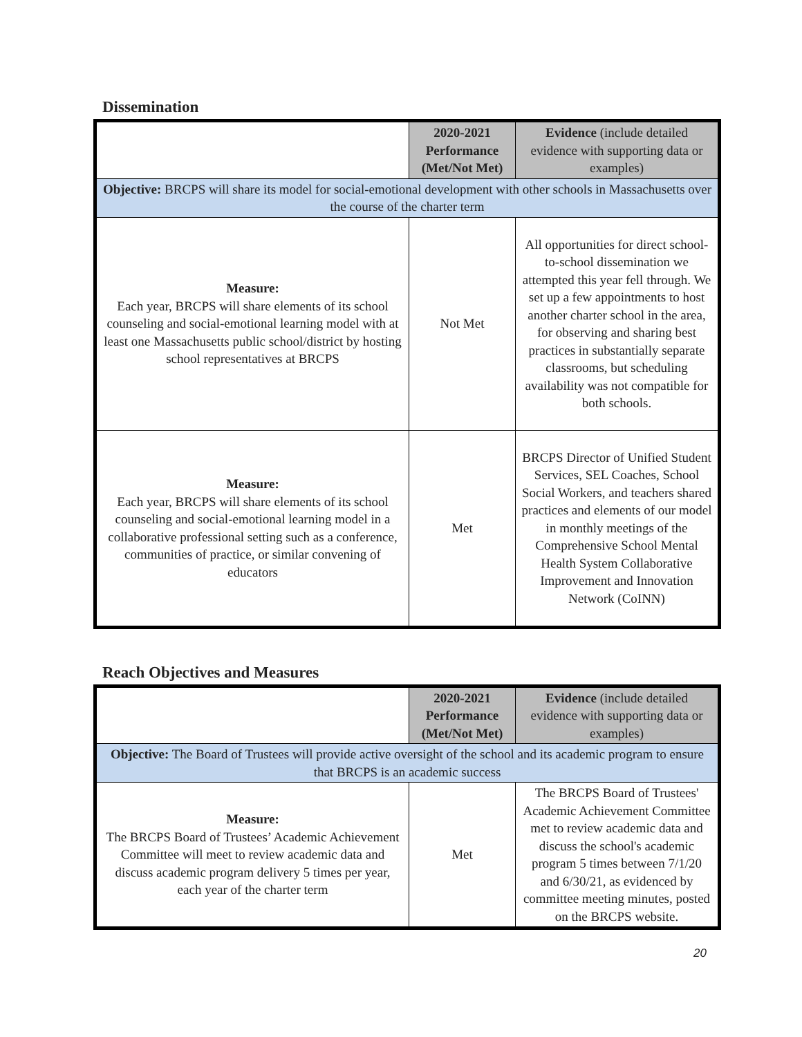Dissemination
| | 2020-2021 Performance (Met/Not Met) | Evidence (include detailed evidence with supporting data or examples) |
| --- | --- | --- |
| Objective: BRCPS will share its model for social-emotional development with other schools in Massachusetts over the course of the charter term | | |
| Measure: Each year, BRCPS will share elements of its school counseling and social-emotional learning model with at least one Massachusetts public school/district by hosting school representatives at BRCPS | Not Met | All opportunities for direct school-to-school dissemination we attempted this year fell through. We set up a few appointments to host another charter school in the area, for observing and sharing best practices in substantially separate classrooms, but scheduling availability was not compatible for both schools. |
| Measure: Each year, BRCPS will share elements of its school counseling and social-emotional learning model in a collaborative professional setting such as a conference, communities of practice, or similar convening of educators | Met | BRCPS Director of Unified Student Services, SEL Coaches, School Social Workers, and teachers shared practices and elements of our model in monthly meetings of the Comprehensive School Mental Health System Collaborative Improvement and Innovation Network (CoINN) |
Reach Objectives and Measures
| | 2020-2021 Performance (Met/Not Met) | Evidence (include detailed evidence with supporting data or examples) |
| --- | --- | --- |
| Objective: The Board of Trustees will provide active oversight of the school and its academic program to ensure that BRCPS is an academic success | | |
| Measure: The BRCPS Board of Trustees’ Academic Achievement Committee will meet to review academic data and discuss academic program delivery 5 times per year, each year of the charter term | Met | The BRCPS Board of Trustees' Academic Achievement Committee met to review academic data and discuss the school's academic program 5 times between 7/1/20 and 6/30/21, as evidenced by committee meeting minutes, posted on the BRCPS website. |
20